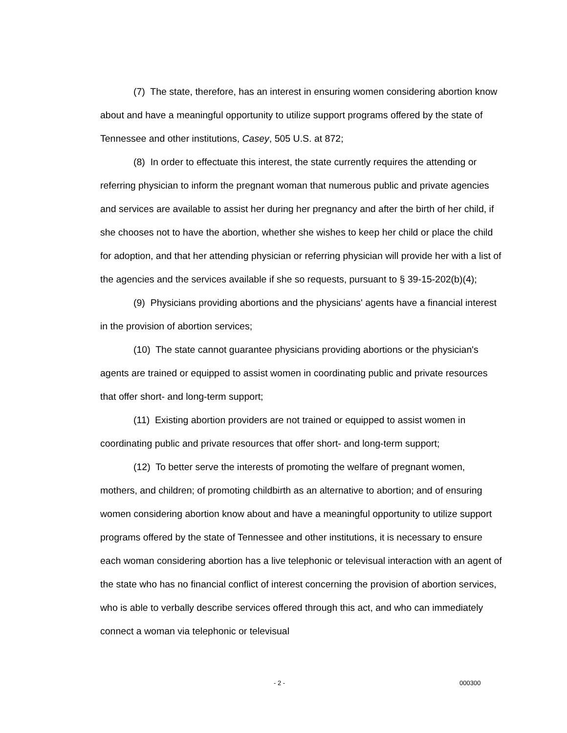(7) The state, therefore, has an interest in ensuring women considering abortion know about and have a meaningful opportunity to utilize support programs offered by the state of Tennessee and other institutions, Casey, 505 U.S. at 872;
(8) In order to effectuate this interest, the state currently requires the attending or referring physician to inform the pregnant woman that numerous public and private agencies and services are available to assist her during her pregnancy and after the birth of her child, if she chooses not to have the abortion, whether she wishes to keep her child or place the child for adoption, and that her attending physician or referring physician will provide her with a list of the agencies and the services available if she so requests, pursuant to § 39-15-202(b)(4);
(9) Physicians providing abortions and the physicians' agents have a financial interest in the provision of abortion services;
(10) The state cannot guarantee physicians providing abortions or the physician's agents are trained or equipped to assist women in coordinating public and private resources that offer short- and long-term support;
(11) Existing abortion providers are not trained or equipped to assist women in coordinating public and private resources that offer short- and long-term support;
(12) To better serve the interests of promoting the welfare of pregnant women, mothers, and children; of promoting childbirth as an alternative to abortion; and of ensuring women considering abortion know about and have a meaningful opportunity to utilize support programs offered by the state of Tennessee and other institutions, it is necessary to ensure each woman considering abortion has a live telephonic or televisual interaction with an agent of the state who has no financial conflict of interest concerning the provision of abortion services, who is able to verbally describe services offered through this act, and who can immediately connect a woman via telephonic or televisual
- 2 - 000300